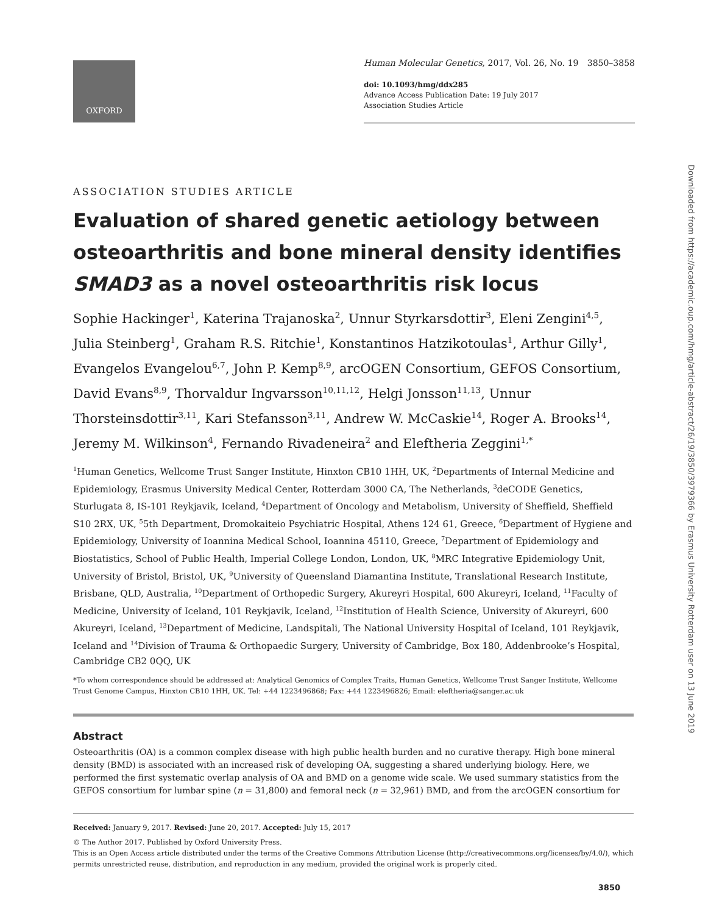OXFORD
Human Molecular Genetics, 2017, Vol. 26, No. 19 3850–3858
doi: 10.1093/hmg/ddx285
Advance Access Publication Date: 19 July 2017
Association Studies Article
Downloaded from https://academic.oup.com/hmg/article-abstract/26/19/3850/3979366 by Erasmus University Rotterdam user on 13 June 2019
ASSOCIATION STUDIES ARTICLE
Evaluation of shared genetic aetiology between osteoarthritis and bone mineral density identifies SMAD3 as a novel osteoarthritis risk locus
Sophie Hackinger<sup>1</sup>, Katerina Trajanoska<sup>2</sup>, Unnur Styrkarsdottir<sup>3</sup>, Eleni Zengini<sup>4,5</sup>, Julia Steinberg<sup>1</sup>, Graham R.S. Ritchie<sup>1</sup>, Konstantinos Hatzikotoulas<sup>1</sup>, Arthur Gilly<sup>1</sup>, Evangelos Evangelou<sup>6,7</sup>, John P. Kemp<sup>8,9</sup>, arcOGEN Consortium, GEFOS Consortium, David Evans<sup>8,9</sup>, Thorvaldur Ingvarsson<sup>10,11,12</sup>, Helgi Jonsson<sup>11,13</sup>, Unnur Thorsteinsdottir<sup>3,11</sup>, Kari Stefansson<sup>3,11</sup>, Andrew W. McCaskie<sup>14</sup>, Roger A. Brooks<sup>14</sup>, Jeremy M. Wilkinson<sup>4</sup>, Fernando Rivadeneira<sup>2</sup> and Eleftheria Zeggini<sup>1,*</sup>
<sup>1</sup> Human Genetics, Wellcome Trust Sanger Institute, Hinxton CB10 1HH, UK, <sup>2</sup>Departments of Internal Medicine and Epidemiology, Erasmus University Medical Center, Rotterdam 3000 CA, The Netherlands, <sup>3</sup>deCODE Genetics, Sturlugata 8, IS-101 Reykjavik, Iceland, <sup>4</sup>Department of Oncology and Metabolism, University of Sheffield, Sheffield S10 2RX, UK, <sup>5</sup>5th Department, Dromokaiteio Psychiatric Hospital, Athens 124 61, Greece, <sup>6</sup>Department of Hygiene and Epidemiology, University of Ioannina Medical School, Ioannina 45110, Greece, <sup>7</sup>Department of Epidemiology and Biostatistics, School of Public Health, Imperial College London, London, UK, <sup>8</sup>MRC Integrative Epidemiology Unit, University of Bristol, Bristol, UK, <sup>9</sup>University of Queensland Diamantina Institute, Translational Research Institute, Brisbane, QLD, Australia, <sup>10</sup>Department of Orthopedic Surgery, Akureyri Hospital, 600 Akureyri, Iceland, <sup>11</sup>Faculty of Medicine, University of Iceland, 101 Reykjavik, Iceland, <sup>12</sup>Institution of Health Science, University of Akureyri, 600 Akureyri, Iceland, <sup>13</sup>Department of Medicine, Landspitali, The National University Hospital of Iceland, 101 Reykjavik, Iceland and <sup>14</sup>Division of Trauma & Orthopaedic Surgery, University of Cambridge, Box 180, Addenbrooke’s Hospital, Cambridge CB2 0QQ, UK
*To whom correspondence should be addressed at: Analytical Genomics of Complex Traits, Human Genetics, Wellcome Trust Sanger Institute, Wellcome Trust Genome Campus, Hinxton CB10 1HH, UK. Tel: +44 1223496868; Fax: +44 1223496826; Email: eleftheria@sanger.ac.uk
Abstract
Osteoarthritis (OA) is a common complex disease with high public health burden and no curative therapy. High bone mineral density (BMD) is associated with an increased risk of developing OA, suggesting a shared underlying biology. Here, we performed the first systematic overlap analysis of OA and BMD on a genome wide scale. We used summary statistics from the GEFOS consortium for lumbar spine (n = 31,800) and femoral neck (n = 32,961) BMD, and from the arcOGEN consortium for
Received: January 9, 2017. Revised: June 20, 2017. Accepted: July 15, 2017
© The Author 2017. Published by Oxford University Press.
This is an Open Access article distributed under the terms of the Creative Commons Attribution License (http://creativecommons.org/licenses/by/4.0/), which permits unrestricted reuse, distribution, and reproduction in any medium, provided the original work is properly cited.
3850